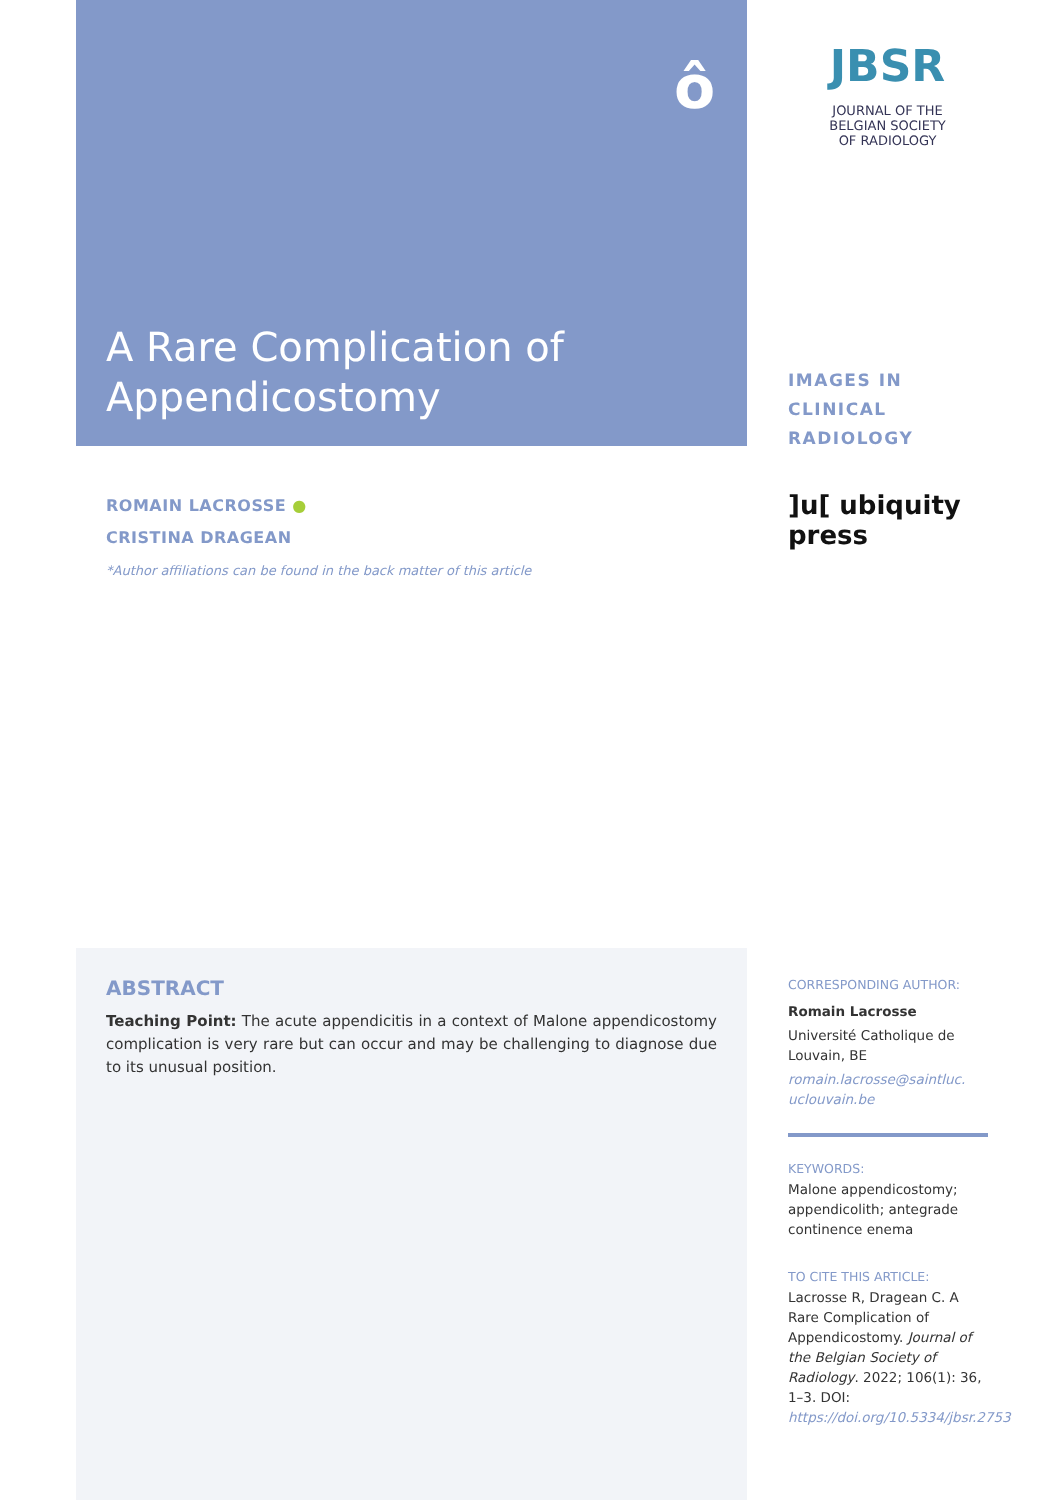ô
A Rare Complication of
Appendicostomy
JBSR
JOURNAL OF THE
BELGIAN SOCIETY
OF RADIOLOGY
IMAGES IN CLINICAL
RADIOLOGY
]u[ ubiquity press
ROMAIN LACROSSE ●
CRISTINA DRAGEAN
*Author affiliations can be found in the back matter of this article
ABSTRACT
Teaching Point: The acute appendicitis in a context of Malone appendicostomy complication is very rare but can occur and may be challenging to diagnose due to its unusual position.
CORRESPONDING AUTHOR:
Romain Lacrosse
Université Catholique de Louvain, BE
romain.lacrosse@saintluc.
uclouvain.be
KEYWORDS:
Malone appendicostomy; appendicolith; antegrade continence enema
TO CITE THIS ARTICLE:
Lacrosse R, Dragean C. A Rare Complication of Appendicostomy. Journal of the Belgian Society of Radiology. 2022; 106(1): 36, 1–3. DOI: https://doi.org/10.5334/jbsr.2753